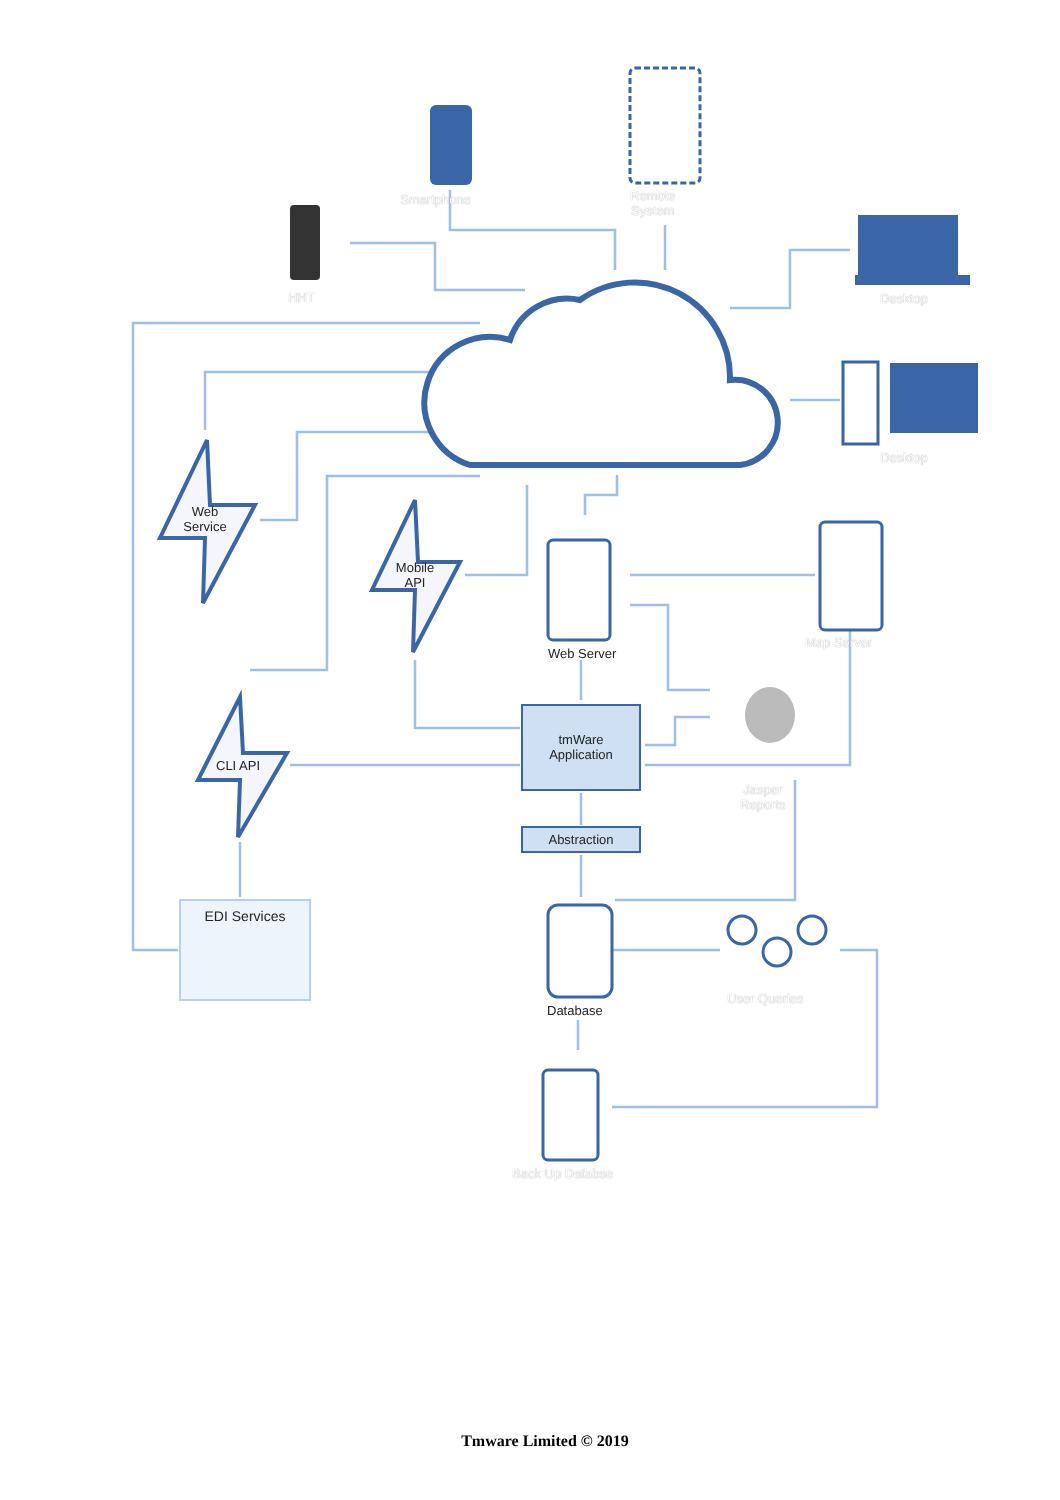Smartphone
Remote
System
HHT Desktop
Desktop
Web
Service
Mobile
API
Web Server
Map Server
tmWare
Application
CLI API
Jasper
Reports
Abstraction
EDI Services
Database
User Queries
Back Up Databse
Tmware Limited © 2019